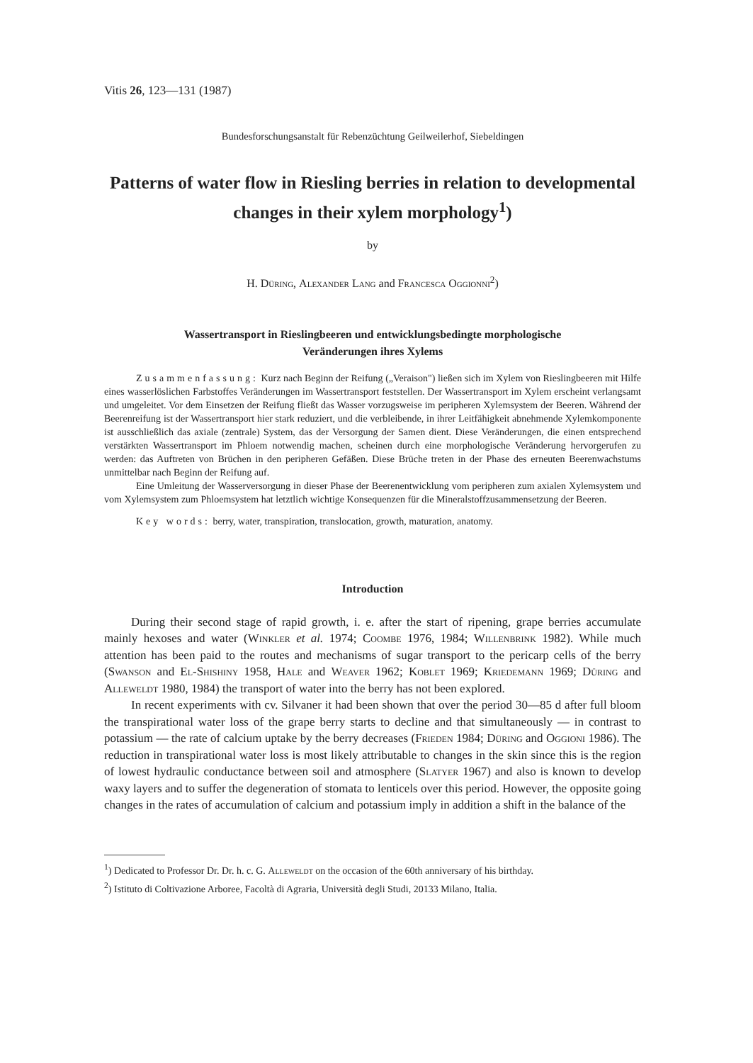Vitis 26, 123—131 (1987)
Bundesforschungsanstalt für Rebenzüchtung Geilweilerhof, Siebeldingen
Patterns of water flow in Riesling berries in relation to developmental changes in their xylem morphology<sup>1</sup>)
by
H. Düring, Alexander Lang and Francesca Oggionni<sup>2</sup>)
Wassertransport in Rieslingbeeren und entwicklungsbedingte morphologische
Veränderungen ihres Xylems
Zusammenfassung: Kurz nach Beginn der Reifung („Veraison") ließen sich im Xylem von Rieslingbeeren mit Hilfe eines wasserlöslichen Farbstoffes Veränderungen im Wassertransport feststellen. Der Wassertransport im Xylem erscheint verlangsamt und umgeleitet. Vor dem Einsetzen der Reifung fließt das Wasser vorzugsweise im peripheren Xylemsystem der Beeren. Während der Beerenreifung ist der Wassertransport hier stark reduziert, und die verbleibende, in ihrer Leitfähigkeit abnehmende Xylemkomponente ist ausschließlich das axiale (zentrale) System, das der Versorgung der Samen dient. Diese Veränderungen, die einen entsprechend verstärkten Wassertransport im Phloem notwendig machen, scheinen durch eine morphologische Veränderung hervorgerufen zu werden: das Auftreten von Brüchen in den peripheren Gefäßen. Diese Brüche treten in der Phase des erneuten Beerenwachstums unmittelbar nach Beginn der Reifung auf.
Eine Umleitung der Wasserversorgung in dieser Phase der Beerenentwicklung vom peripheren zum axialen Xylemsystem und vom Xylemsystem zum Phloemsystem hat letztlich wichtige Konsequenzen für die Mineralstoffzusammensetzung der Beeren.
Key words: berry, water, transpiration, translocation, growth, maturation, anatomy.
Introduction
During their second stage of rapid growth, i. e. after the start of ripening, grape berries accumulate mainly hexoses and water (Winkler et al. 1974; Coombe 1976, 1984; Willenbrink 1982). While much attention has been paid to the routes and mechanisms of sugar transport to the pericarp cells of the berry (Swanson and El-Shishiny 1958, Hale and Weaver 1962; Koblet 1969; Kriedemann 1969; Düring and Alleweldt 1980, 1984) the transport of water into the berry has not been explored.
In recent experiments with cv. Silvaner it had been shown that over the period 30—85 d after full bloom the transpirational water loss of the grape berry starts to decline and that simultaneously — in contrast to potassium — the rate of calcium uptake by the berry decreases (Frieden 1984; Düring and Oggioni 1986). The reduction in transpirational water loss is most likely attributable to changes in the skin since this is the region of lowest hydraulic conductance between soil and atmosphere (Slatyer 1967) and also is known to develop waxy layers and to suffer the degeneration of stomata to lenticels over this period. However, the opposite going changes in the rates of accumulation of calcium and potassium imply in addition a shift in the balance of the
<sup>1</sup>) Dedicated to Professor Dr. Dr. h. c. G. Alleweldt on the occasion of the 60th anniversary of his birthday.
<sup>2</sup>) Istituto di Coltivazione Arboree, Facoltà di Agraria, Università degli Studi, 20133 Milano, Italia.